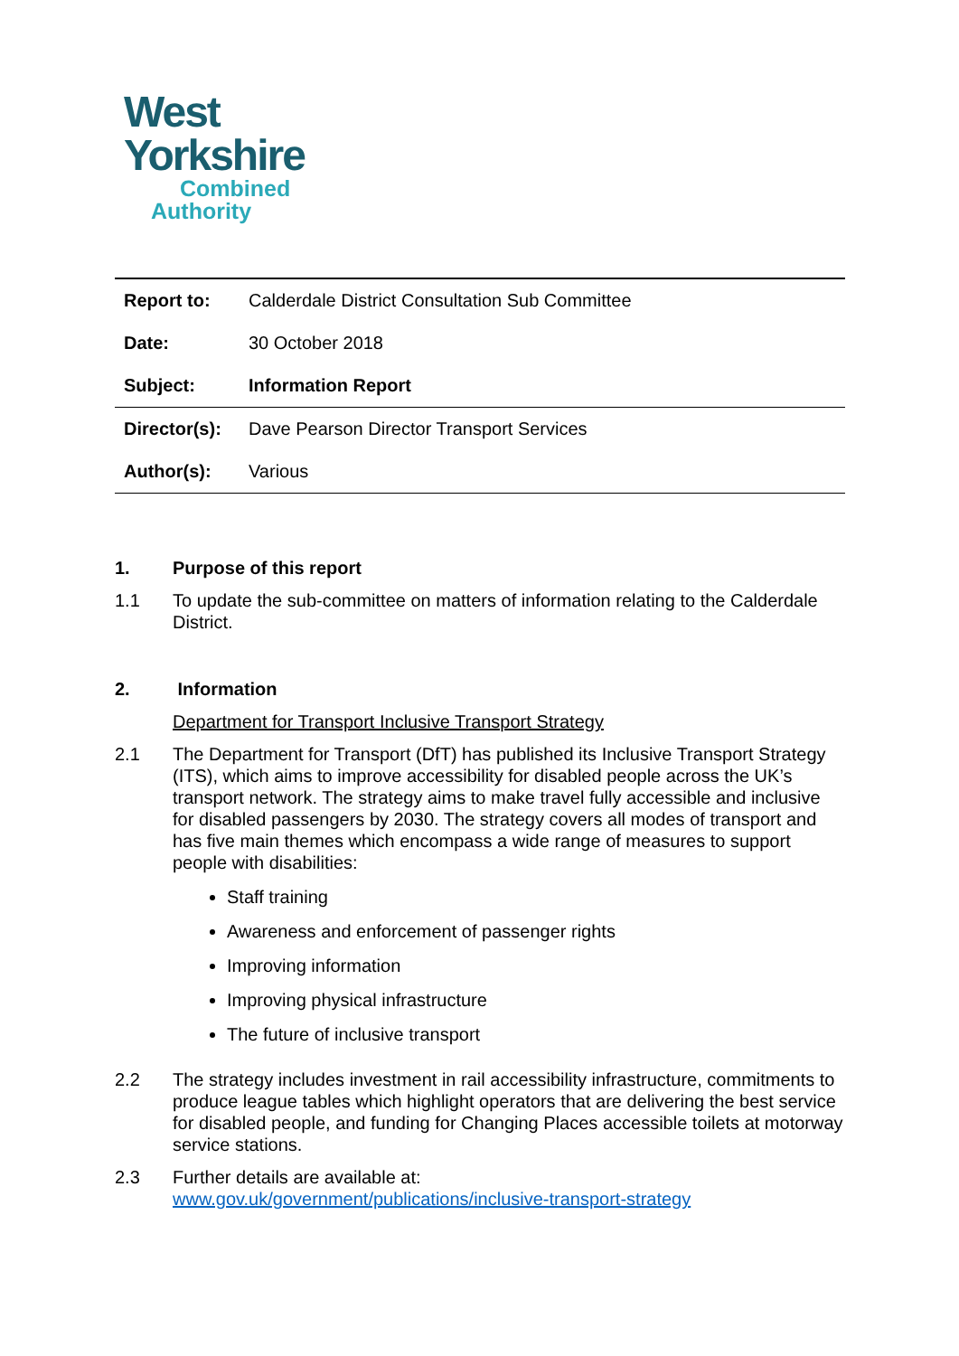West
Yorkshire
Combined
Authority
| Report to: | Calderdale District Consultation Sub Committee |
| Date: | 30 October 2018 |
| Subject: | Information Report |
| Director(s): | Dave Pearson Director Transport Services |
| Author(s): | Various |
1. Purpose of this report
1.1 To update the sub-committee on matters of information relating to the Calderdale District.
2. Information
Department for Transport Inclusive Transport Strategy
2.1 The Department for Transport (DfT) has published its Inclusive Transport Strategy (ITS), which aims to improve accessibility for disabled people across the UK’s transport network. The strategy aims to make travel fully accessible and inclusive for disabled passengers by 2030. The strategy covers all modes of transport and has five main themes which encompass a wide range of measures to support people with disabilities:
Staff training
Awareness and enforcement of passenger rights
Improving information
Improving physical infrastructure
The future of inclusive transport
2.2 The strategy includes investment in rail accessibility infrastructure, commitments to produce league tables which highlight operators that are delivering the best service for disabled people, and funding for Changing Places accessible toilets at motorway service stations.
2.3 Further details are available at:
www.gov.uk/government/publications/inclusive-transport-strategy